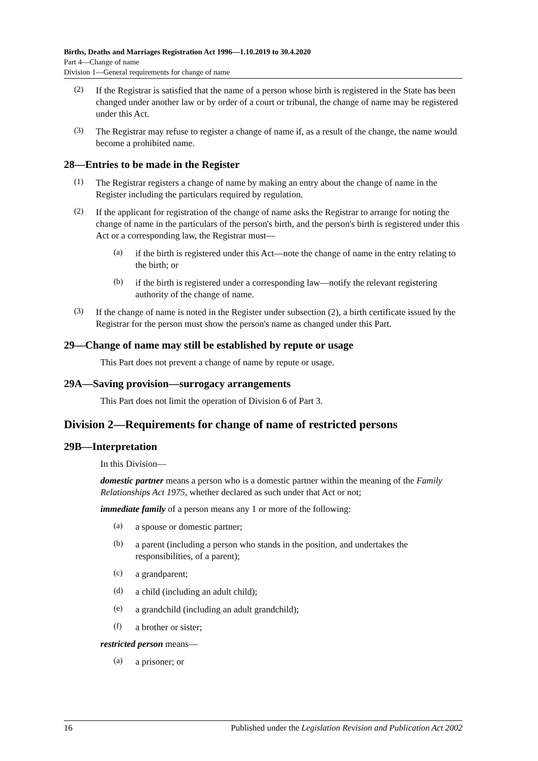Births, Deaths and Marriages Registration Act 1996—1.10.2019 to 30.4.2020
Part 4—Change of name
Division 1—General requirements for change of name
(2)
If the Registrar is satisfied that the name of a person whose birth is registered in the State has been changed under another law or by order of a court or tribunal, the change of name may be registered under this Act.
(3)
The Registrar may refuse to register a change of name if, as a result of the change, the name would become a prohibited name.
28—Entries to be made in the Register
(1)
The Registrar registers a change of name by making an entry about the change of name in the Register including the particulars required by regulation.
(2)
If the applicant for registration of the change of name asks the Registrar to arrange for noting the change of name in the particulars of the person's birth, and the person's birth is registered under this Act or a corresponding law, the Registrar must—
(a)
if the birth is registered under this Act—note the change of name in the entry relating to the birth; or
(b)
if the birth is registered under a corresponding law—notify the relevant registering authority of the change of name.
(3)
If the change of name is noted in the Register under subsection (2), a birth certificate issued by the Registrar for the person must show the person's name as changed under this Part.
29—Change of name may still be established by repute or usage
This Part does not prevent a change of name by repute or usage.
29A—Saving provision—surrogacy arrangements
This Part does not limit the operation of Division 6 of Part 3.
Division 2—Requirements for change of name of restricted persons
29B—Interpretation
In this Division—
domestic partner means a person who is a domestic partner within the meaning of the Family Relationships Act 1975, whether declared as such under that Act or not;
immediate family of a person means any 1 or more of the following:
(a)
a spouse or domestic partner;
(b)
a parent (including a person who stands in the position, and undertakes the responsibilities, of a parent);
(c)
a grandparent;
(d)
a child (including an adult child);
(e)
a grandchild (including an adult grandchild);
(f)
a brother or sister;
restricted person means—
(a)
a prisoner; or
16 Published under the Legislation Revision and Publication Act 2002